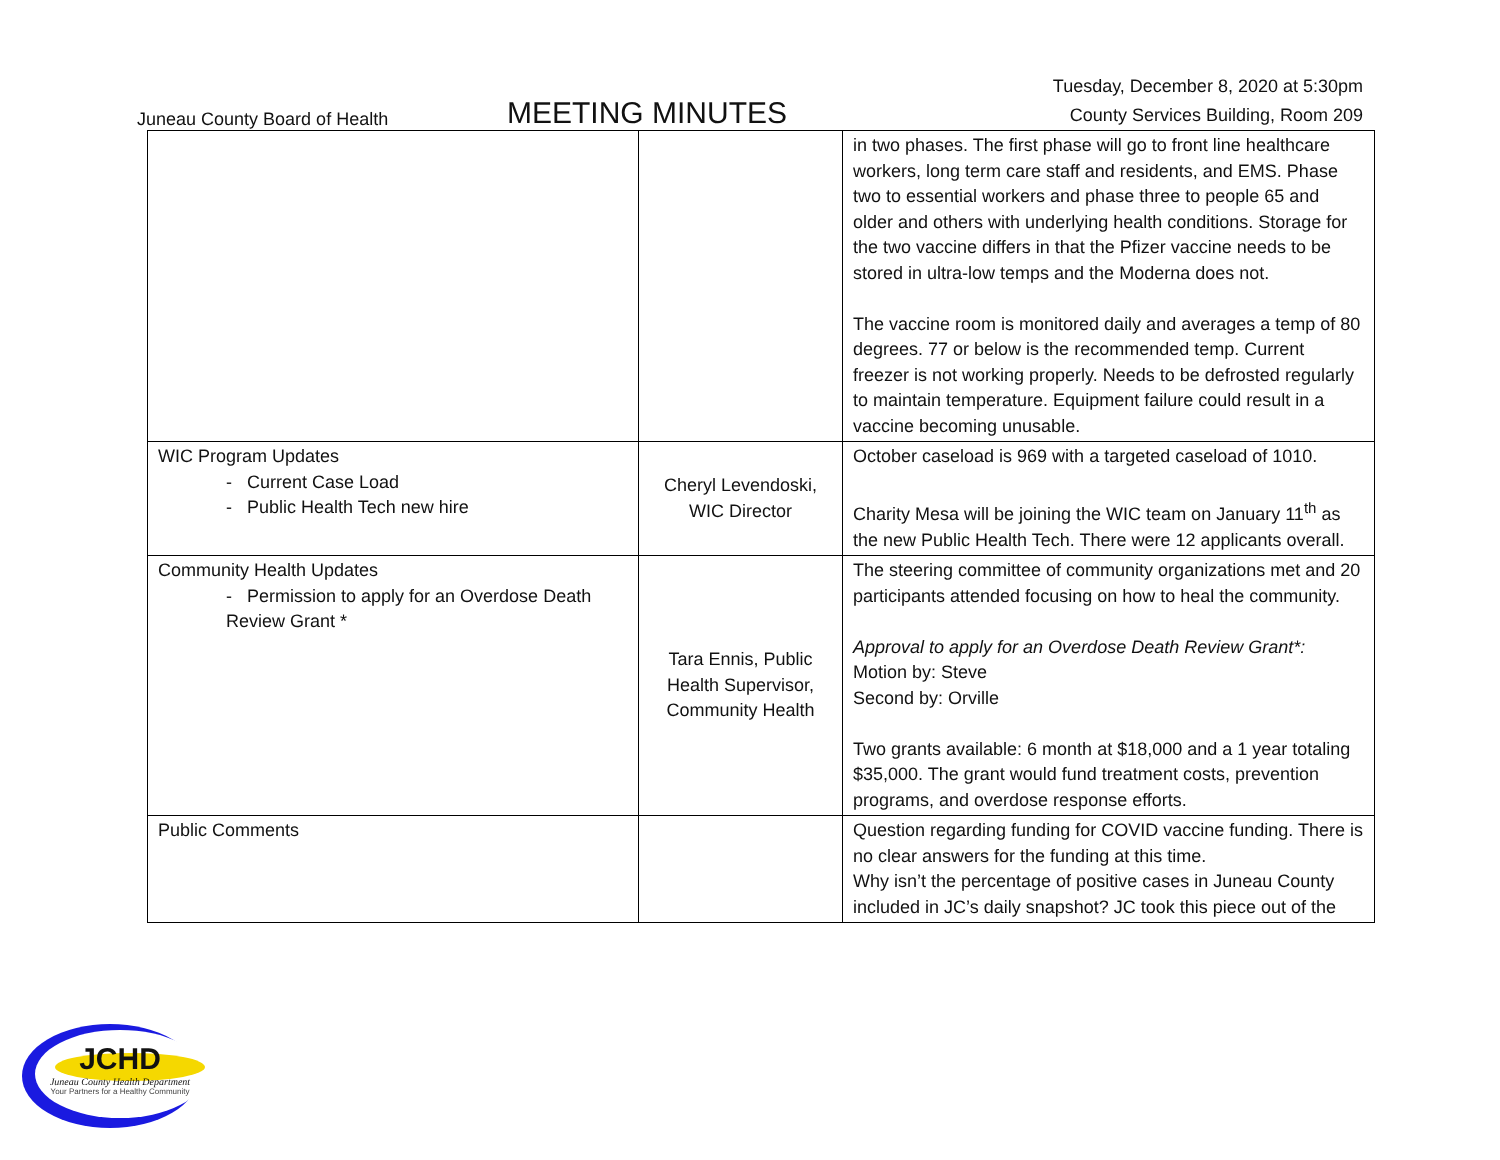Juneau County Board of Health
MEETING MINUTES
Tuesday, December 8, 2020 at 5:30pm
County Services Building, Room 209
| | | in two phases. The first phase will go to front line healthcare workers, long term care staff and residents, and EMS. Phase two to essential workers and phase three to people 65 and older and others with underlying health conditions. Storage for the two vaccine differs in that the Pfizer vaccine needs to be stored in ultra-low temps and the Moderna does not. The vaccine room is monitored daily and averages a temp of 80 degrees. 77 or below is the recommended temp. Current freezer is not working properly. Needs to be defrosted regularly to maintain temperature. Equipment failure could result in a vaccine becoming unusable. |
| WIC Program Updates - Current Case Load - Public Health Tech new hire | Cheryl Levendoski, WIC Director | October caseload is 969 with a targeted caseload of 1010. Charity Mesa will be joining the WIC team on January 11<sup>th</sup> as the new Public Health Tech. There were 12 applicants overall. |
| Community Health Updates - Permission to apply for an Overdose Death Review Grant * | Tara Ennis, Public Health Supervisor, Community Health | The steering committee of community organizations met and 20 participants attended focusing on how to heal the community. Approval to apply for an Overdose Death Review Grant*: Motion by: Steve Second by: Orville Two grants available: 6 month at $18,000 and a 1 year totaling $35,000. The grant would fund treatment costs, prevention programs, and overdose response efforts. |
| Public Comments | | Question regarding funding for COVID vaccine funding. There is no clear answers for the funding at this time. Why isn’t the percentage of positive cases in Juneau County included in JC’s daily snapshot? JC took this piece out of the |
JCHD
Juneau County Health Department
Your Partners for a Healthy Community